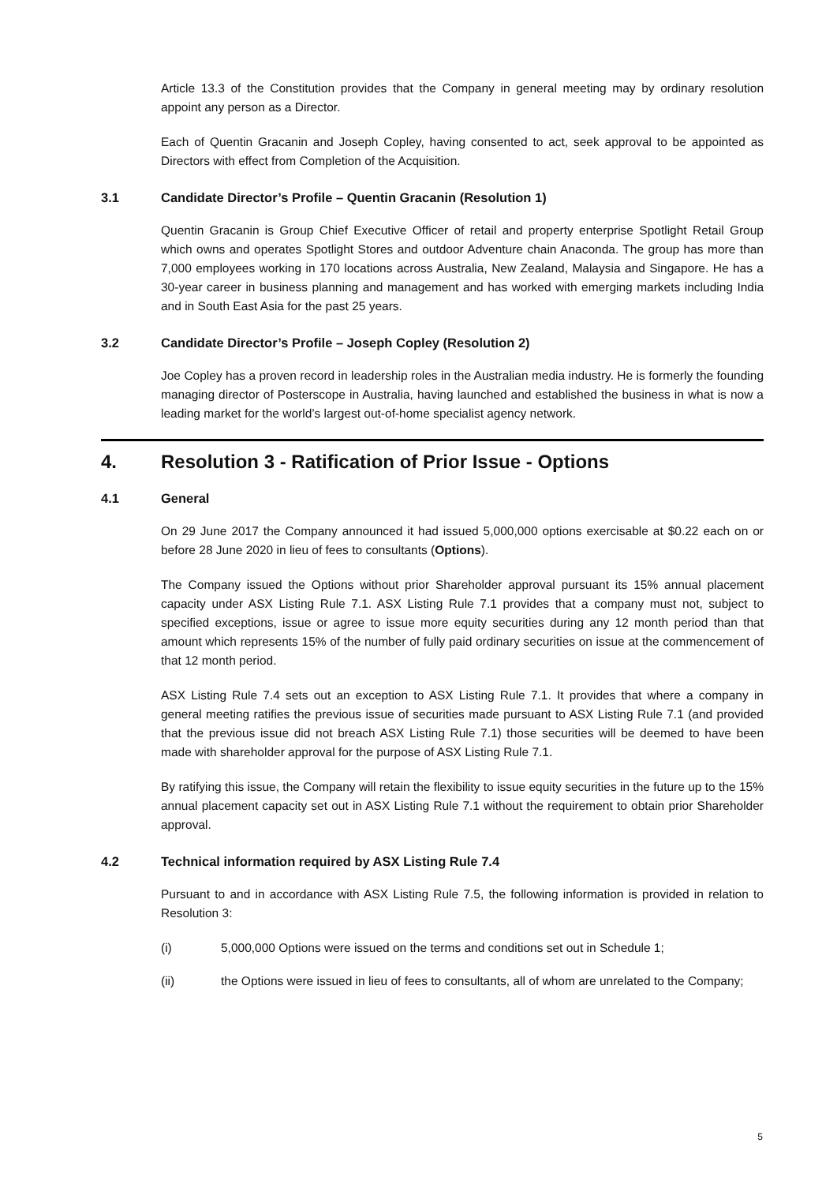Article 13.3 of the Constitution provides that the Company in general meeting may by ordinary resolution appoint any person as a Director.
Each of Quentin Gracanin and Joseph Copley, having consented to act, seek approval to be appointed as Directors with effect from Completion of the Acquisition.
3.1 Candidate Director’s Profile – Quentin Gracanin (Resolution 1)
Quentin Gracanin is Group Chief Executive Officer of retail and property enterprise Spotlight Retail Group which owns and operates Spotlight Stores and outdoor Adventure chain Anaconda. The group has more than 7,000 employees working in 170 locations across Australia, New Zealand, Malaysia and Singapore. He has a 30-year career in business planning and management and has worked with emerging markets including India and in South East Asia for the past 25 years.
3.2 Candidate Director’s Profile – Joseph Copley (Resolution 2)
Joe Copley has a proven record in leadership roles in the Australian media industry. He is formerly the founding managing director of Posterscope in Australia, having launched and established the business in what is now a leading market for the world’s largest out-of-home specialist agency network.
4. Resolution 3 - Ratification of Prior Issue - Options
4.1 General
On 29 June 2017 the Company announced it had issued 5,000,000 options exercisable at $0.22 each on or before 28 June 2020 in lieu of fees to consultants (Options).
The Company issued the Options without prior Shareholder approval pursuant its 15% annual placement capacity under ASX Listing Rule 7.1. ASX Listing Rule 7.1 provides that a company must not, subject to specified exceptions, issue or agree to issue more equity securities during any 12 month period than that amount which represents 15% of the number of fully paid ordinary securities on issue at the commencement of that 12 month period.
ASX Listing Rule 7.4 sets out an exception to ASX Listing Rule 7.1. It provides that where a company in general meeting ratifies the previous issue of securities made pursuant to ASX Listing Rule 7.1 (and provided that the previous issue did not breach ASX Listing Rule 7.1) those securities will be deemed to have been made with shareholder approval for the purpose of ASX Listing Rule 7.1.
By ratifying this issue, the Company will retain the flexibility to issue equity securities in the future up to the 15% annual placement capacity set out in ASX Listing Rule 7.1 without the requirement to obtain prior Shareholder approval.
4.2 Technical information required by ASX Listing Rule 7.4
Pursuant to and in accordance with ASX Listing Rule 7.5, the following information is provided in relation to Resolution 3:
(i) 5,000,000 Options were issued on the terms and conditions set out in Schedule 1;
(ii) the Options were issued in lieu of fees to consultants, all of whom are unrelated to the Company;
5